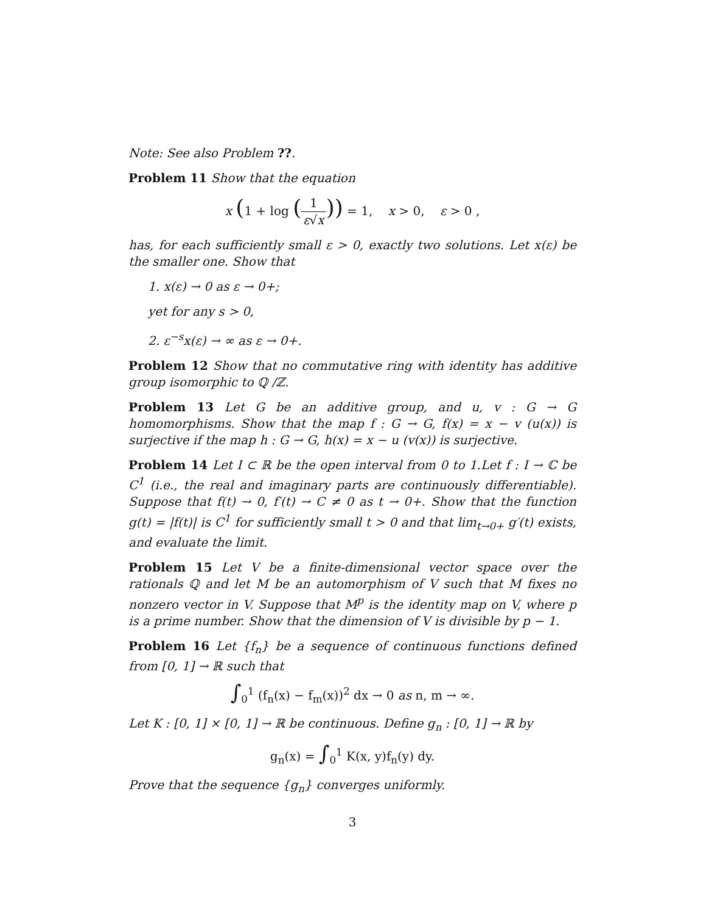Note: See also Problem ??.
Problem 11 Show that the equation
x (1 + log (1 ε√x)) = 1, x > 0, ε > 0 ,
has, for each sufficiently small ε > 0, exactly two solutions. Let x(ε) be the smaller one. Show that
1. x(ε) → 0 as ε → 0+;
yet for any s > 0,
2. ε<sup>−s</sup>x(ε) → ∞ as ε → 0+.
Problem 12 Show that no commutative ring with identity has additive group isomorphic to ℚ /ℤ.
Problem 13 Let G be an additive group, and u, v : G → G homomorphisms. Show that the map f : G → G, f(x) = x − v (u(x)) is surjective if the map h : G → G, h(x) = x − u (v(x)) is surjective.
Problem 14 Let I ⊂ ℝ be the open interval from 0 to 1.Let f : I → ℂ be C<sup>1</sup> (i.e., the real and imaginary parts are continuously differentiable). Suppose that f(t) → 0, f′(t) → C ≠ 0 as t → 0+. Show that the function g(t) = |f(t)| is C<sup>1</sup> for sufficiently small t > 0 and that lim<sub>t→0+</sub> g′(t) exists, and evaluate the limit.
Problem 15 Let V be a finite-dimensional vector space over the rationals ℚ and let M be an automorphism of V such that M fixes no nonzero vector in V. Suppose that M<sup>p</sup> is the identity map on V, where p is a prime number. Show that the dimension of V is divisible by p − 1.
Problem 16 Let {f<sub>n</sub>} be a sequence of continuous functions defined from [0, 1] → ℝ such that
∫<sub>0</sub><sup>1</sup> (f<sub>n</sub>(x) − f<sub>m</sub>(x))<sup>2</sup> dx → 0 as n, m → ∞.
Let K : [0, 1] × [0, 1] → ℝ be continuous. Define g<sub>n</sub> : [0, 1] → ℝ by
g<sub>n</sub>(x) = ∫<sub>0</sub><sup>1</sup> K(x, y)f<sub>n</sub>(y) dy.
Prove that the sequence {g<sub>n</sub>} converges uniformly.
3